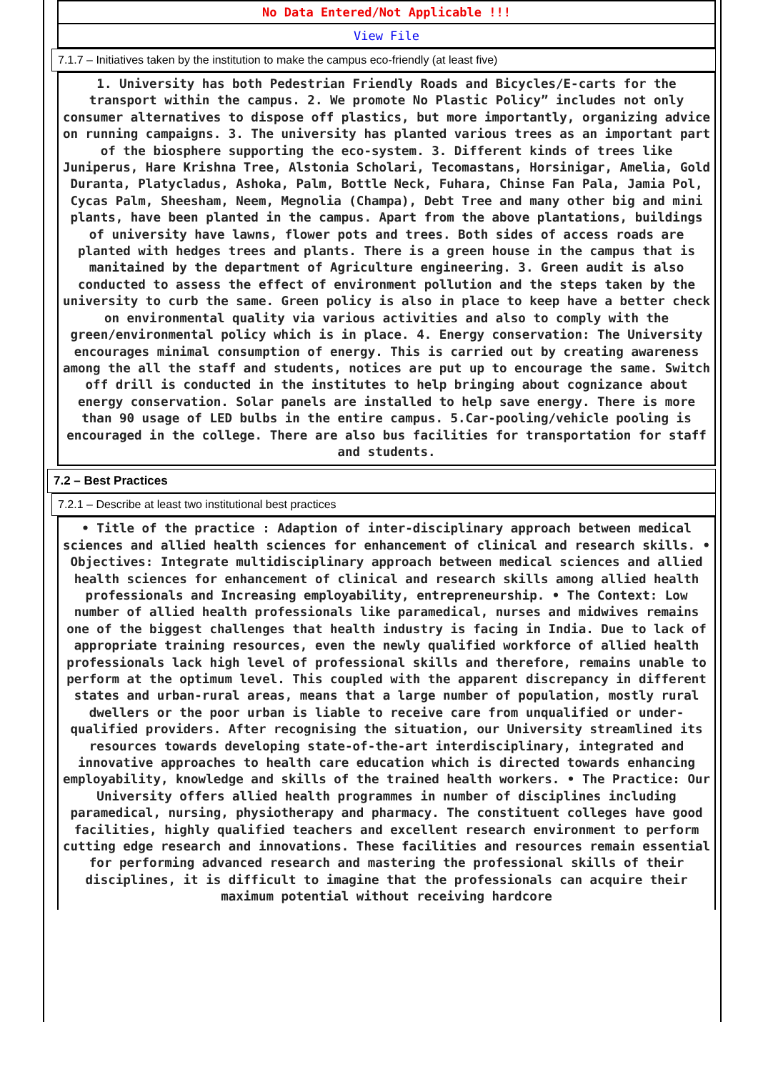No Data Entered/Not Applicable !!!
View File
7.1.7 – Initiatives taken by the institution to make the campus eco-friendly (at least five)
1. University has both Pedestrian Friendly Roads and Bicycles/E-carts for the transport within the campus. 2. We promote No Plastic Policy” includes not only consumer alternatives to dispose off plastics, but more importantly, organizing advice on running campaigns. 3. The university has planted various trees as an important part of the biosphere supporting the eco-system. 3. Different kinds of trees like Juniperus, Hare Krishna Tree, Alstonia Scholari, Tecomastans, Horsinigar, Amelia, Gold Duranta, Platycladus, Ashoka, Palm, Bottle Neck, Fuhara, Chinse Fan Pala, Jamia Pol, Cycas Palm, Sheesham, Neem, Megnolia (Champa), Debt Tree and many other big and mini plants, have been planted in the campus. Apart from the above plantations, buildings of university have lawns, flower pots and trees. Both sides of access roads are planted with hedges trees and plants. There is a green house in the campus that is manitained by the department of Agriculture engineering. 3. Green audit is also conducted to assess the effect of environment pollution and the steps taken by the university to curb the same. Green policy is also in place to keep have a better check on environmental quality via various activities and also to comply with the green/environmental policy which is in place. 4. Energy conservation: The University encourages minimal consumption of energy. This is carried out by creating awareness among the all the staff and students, notices are put up to encourage the same. Switch off drill is conducted in the institutes to help bringing about cognizance about energy conservation. Solar panels are installed to help save energy. There is more than 90 usage of LED bulbs in the entire campus. 5.Car-pooling/vehicle pooling is encouraged in the college. There are also bus facilities for transportation for staff and students.
7.2 – Best Practices
7.2.1 – Describe at least two institutional best practices
• Title of the practice : Adaption of inter-disciplinary approach between medical sciences and allied health sciences for enhancement of clinical and research skills. • Objectives: Integrate multidisciplinary approach between medical sciences and allied health sciences for enhancement of clinical and research skills among allied health professionals and Increasing employability, entrepreneurship. • The Context: Low number of allied health professionals like paramedical, nurses and midwives remains one of the biggest challenges that health industry is facing in India. Due to lack of appropriate training resources, even the newly qualified workforce of allied health professionals lack high level of professional skills and therefore, remains unable to perform at the optimum level. This coupled with the apparent discrepancy in different states and urban-rural areas, means that a large number of population, mostly rural dwellers or the poor urban is liable to receive care from unqualified or under-qualified providers. After recognising the situation, our University streamlined its resources towards developing state-of-the-art interdisciplinary, integrated and innovative approaches to health care education which is directed towards enhancing employability, knowledge and skills of the trained health workers. • The Practice: Our University offers allied health programmes in number of disciplines including paramedical, nursing, physiotherapy and pharmacy. The constituent colleges have good facilities, highly qualified teachers and excellent research environment to perform cutting edge research and innovations. These facilities and resources remain essential for performing advanced research and mastering the professional skills of their disciplines, it is difficult to imagine that the professionals can acquire their maximum potential without receiving hardcore